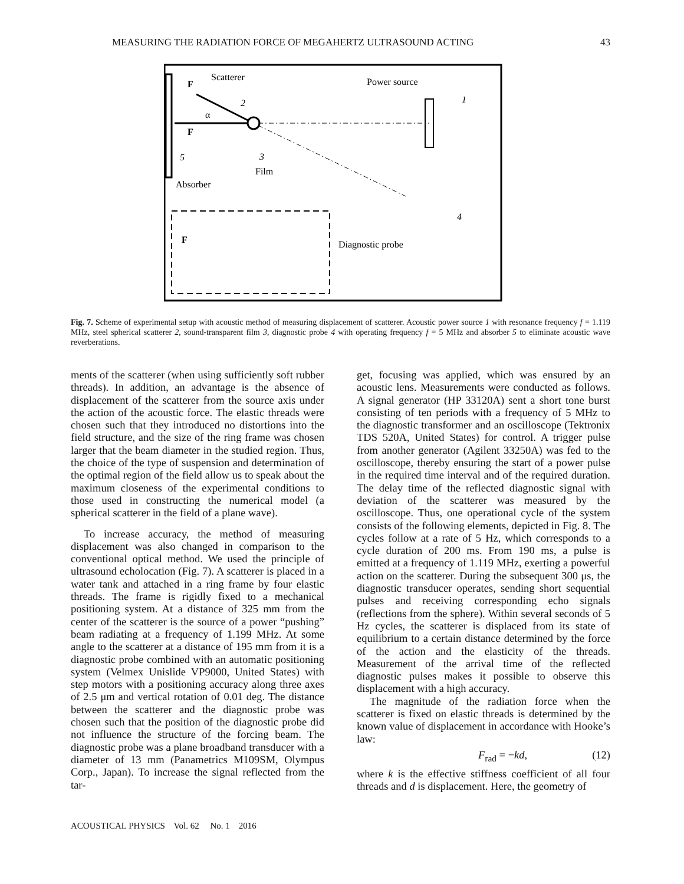MEASURING THE RADIATION FORCE OF MEGAHERTZ ULTRASOUND ACTING 43
Scatterer
F
Power source
1
2
α
F
5
3
Film
Absorber
4
F
Diagnostic probe
Fig. 7. Scheme of experimental setup with acoustic method of measuring displacement of scatterer. Acoustic power source 1 with resonance frequency f = 1.119 MHz, steel spherical scatterer 2, sound-transparent film 3, diagnostic probe 4 with operating frequency f = 5 MHz and absorber 5 to eliminate acoustic wave reverberations.
ments of the scatterer (when using sufficiently soft rubber threads). In addition, an advantage is the absence of displacement of the scatterer from the source axis under the action of the acoustic force. The elastic threads were chosen such that they introduced no distortions into the field structure, and the size of the ring frame was chosen larger that the beam diameter in the studied region. Thus, the choice of the type of suspension and determination of the optimal region of the field allow us to speak about the maximum closeness of the experimental conditions to those used in constructing the numerical model (a spherical scatterer in the field of a plane wave).
To increase accuracy, the method of measuring displacement was also changed in comparison to the conventional optical method. We used the principle of ultrasound echolocation (Fig. 7). A scatterer is placed in a water tank and attached in a ring frame by four elastic threads. The frame is rigidly fixed to a mechanical positioning system. At a distance of 325 mm from the center of the scatterer is the source of a power “pushing” beam radiating at a frequency of 1.199 MHz. At some angle to the scatterer at a distance of 195 mm from it is a diagnostic probe combined with an automatic positioning system (Velmex Unislide VP9000, United States) with step motors with a positioning accuracy along three axes of 2.5 μm and vertical rotation of 0.01 deg. The distance between the scatterer and the diagnostic probe was chosen such that the position of the diagnostic probe did not influence the structure of the forcing beam. The diagnostic probe was a plane broadband transducer with a diameter of 13 mm (Panametrics M109SM, Olympus Corp., Japan). To increase the signal reflected from the tar-
get, focusing was applied, which was ensured by an acoustic lens. Measurements were conducted as follows. A signal generator (HP 33120A) sent a short tone burst consisting of ten periods with a frequency of 5 MHz to the diagnostic transformer and an oscilloscope (Tektronix TDS 520A, United States) for control. A trigger pulse from another generator (Agilent 33250A) was fed to the oscilloscope, thereby ensuring the start of a power pulse in the required time interval and of the required duration. The delay time of the reflected diagnostic signal with deviation of the scatterer was measured by the oscilloscope. Thus, one operational cycle of the system consists of the following elements, depicted in Fig. 8. The cycles follow at a rate of 5 Hz, which corresponds to a cycle duration of 200 ms. From 190 ms, a pulse is emitted at a frequency of 1.119 MHz, exerting a powerful action on the scatterer. During the subsequent 300 μs, the diagnostic transducer operates, sending short sequential pulses and receiving corresponding echo signals (reflections from the sphere). Within several seconds of 5 Hz cycles, the scatterer is displaced from its state of equilibrium to a certain distance determined by the force of the action and the elasticity of the threads. Measurement of the arrival time of the reflected diagnostic pulses makes it possible to observe this displacement with a high accuracy.
The magnitude of the radiation force when the scatterer is fixed on elastic threads is determined by the known value of displacement in accordance with Hooke’s law:
F<sub>rad</sub> = −kd, (12)
where k is the effective stiffness coefficient of all four threads and d is displacement. Here, the geometry of
ACOUSTICAL PHYSICS Vol. 62 No. 1 2016